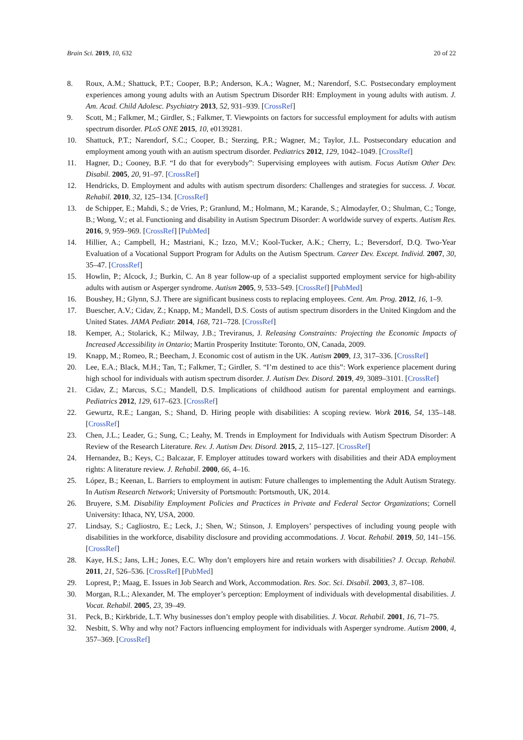Brain Sci. 2019, 10, 632 20 of 22
8. Roux, A.M.; Shattuck, P.T.; Cooper, B.P.; Anderson, K.A.; Wagner, M.; Narendorf, S.C. Postsecondary employment experiences among young adults with an Autism Spectrum Disorder RH: Employment in young adults with autism. J. Am. Acad. Child Adolesc. Psychiatry 2013, 52, 931–939. [CrossRef]
9. Scott, M.; Falkmer, M.; Girdler, S.; Falkmer, T. Viewpoints on factors for successful employment for adults with autism spectrum disorder. PLoS ONE 2015, 10, e0139281.
10. Shattuck, P.T.; Narendorf, S.C.; Cooper, B.; Sterzing, P.R.; Wagner, M.; Taylor, J.L. Postsecondary education and employment among youth with an autism spectrum disorder. Pediatrics 2012, 129, 1042–1049. [CrossRef]
11. Hagner, D.; Cooney, B.F. “I do that for everybody”: Supervising employees with autism. Focus Autism Other Dev. Disabil. 2005, 20, 91–97. [CrossRef]
12. Hendricks, D. Employment and adults with autism spectrum disorders: Challenges and strategies for success. J. Vocat. Rehabil. 2010, 32, 125–134. [CrossRef]
13. de Schipper, E.; Mahdi, S.; de Vries, P.; Granlund, M.; Holmann, M.; Karande, S.; Almodayfer, O.; Shulman, C.; Tonge, B.; Wong, V.; et al. Functioning and disability in Autism Spectrum Disorder: A worldwide survey of experts. Autism Res. 2016, 9, 959–969. [CrossRef] [PubMed]
14. Hillier, A.; Campbell, H.; Mastriani, K.; Izzo, M.V.; Kool-Tucker, A.K.; Cherry, L.; Beversdorf, D.Q. Two-Year Evaluation of a Vocational Support Program for Adults on the Autism Spectrum. Career Dev. Except. Individ. 2007, 30, 35–47. [CrossRef]
15. Howlin, P.; Alcock, J.; Burkin, C. An 8 year follow-up of a specialist supported employment service for high-ability adults with autism or Asperger syndrome. Autism 2005, 9, 533–549. [CrossRef] [PubMed]
16. Boushey, H.; Glynn, S.J. There are significant business costs to replacing employees. Cent. Am. Prog. 2012, 16, 1–9.
17. Buescher, A.V.; Cidav, Z.; Knapp, M.; Mandell, D.S. Costs of autism spectrum disorders in the United Kingdom and the United States. JAMA Pediatr. 2014, 168, 721–728. [CrossRef]
18. Kemper, A.; Stolarick, K.; Milway, J.B.; Treviranus, J. Releasing Constraints: Projecting the Economic Impacts of Increased Accessibility in Ontario; Martin Prosperity Institute: Toronto, ON, Canada, 2009.
19. Knapp, M.; Romeo, R.; Beecham, J. Economic cost of autism in the UK. Autism 2009, 13, 317–336. [CrossRef]
20. Lee, E.A.; Black, M.H.; Tan, T.; Falkmer, T.; Girdler, S. “I’m destined to ace this”: Work experience placement during high school for individuals with autism spectrum disorder. J. Autism Dev. Disord. 2019, 49, 3089–3101. [CrossRef]
21. Cidav, Z.; Marcus, S.C.; Mandell, D.S. Implications of childhood autism for parental employment and earnings. Pediatrics 2012, 129, 617–623. [CrossRef]
22. Gewurtz, R.E.; Langan, S.; Shand, D. Hiring people with disabilities: A scoping review. Work 2016, 54, 135–148. [CrossRef]
23. Chen, J.L.; Leader, G.; Sung, C.; Leahy, M. Trends in Employment for Individuals with Autism Spectrum Disorder: A Review of the Research Literature. Rev. J. Autism Dev. Disord. 2015, 2, 115–127. [CrossRef]
24. Hernandez, B.; Keys, C.; Balcazar, F. Employer attitudes toward workers with disabilities and their ADA employment rights: A literature review. J. Rehabil. 2000, 66, 4–16.
25. López, B.; Keenan, L. Barriers to employment in autism: Future challenges to implementing the Adult Autism Strategy. In Autism Research Network; University of Portsmouth: Portsmouth, UK, 2014.
26. Bruyere, S.M. Disability Employment Policies and Practices in Private and Federal Sector Organizations; Cornell University: Ithaca, NY, USA, 2000.
27. Lindsay, S.; Cagliostro, E.; Leck, J.; Shen, W.; Stinson, J. Employers’ perspectives of including young people with disabilities in the workforce, disability disclosure and providing accommodations. J. Vocat. Rehabil. 2019, 50, 141–156. [CrossRef]
28. Kaye, H.S.; Jans, L.H.; Jones, E.C. Why don’t employers hire and retain workers with disabilities? J. Occup. Rehabil. 2011, 21, 526–536. [CrossRef] [PubMed]
29. Loprest, P.; Maag, E. Issues in Job Search and Work, Accommodation. Res. Soc. Sci. Disabil. 2003, 3, 87–108.
30. Morgan, R.L.; Alexander, M. The employer’s perception: Employment of individuals with developmental disabilities. J. Vocat. Rehabil. 2005, 23, 39–49.
31. Peck, B.; Kirkbride, L.T. Why businesses don’t employ people with disabilities. J. Vocat. Rehabil. 2001, 16, 71–75.
32. Nesbitt, S. Why and why not? Factors influencing employment for individuals with Asperger syndrome. Autism 2000, 4, 357–369. [CrossRef]